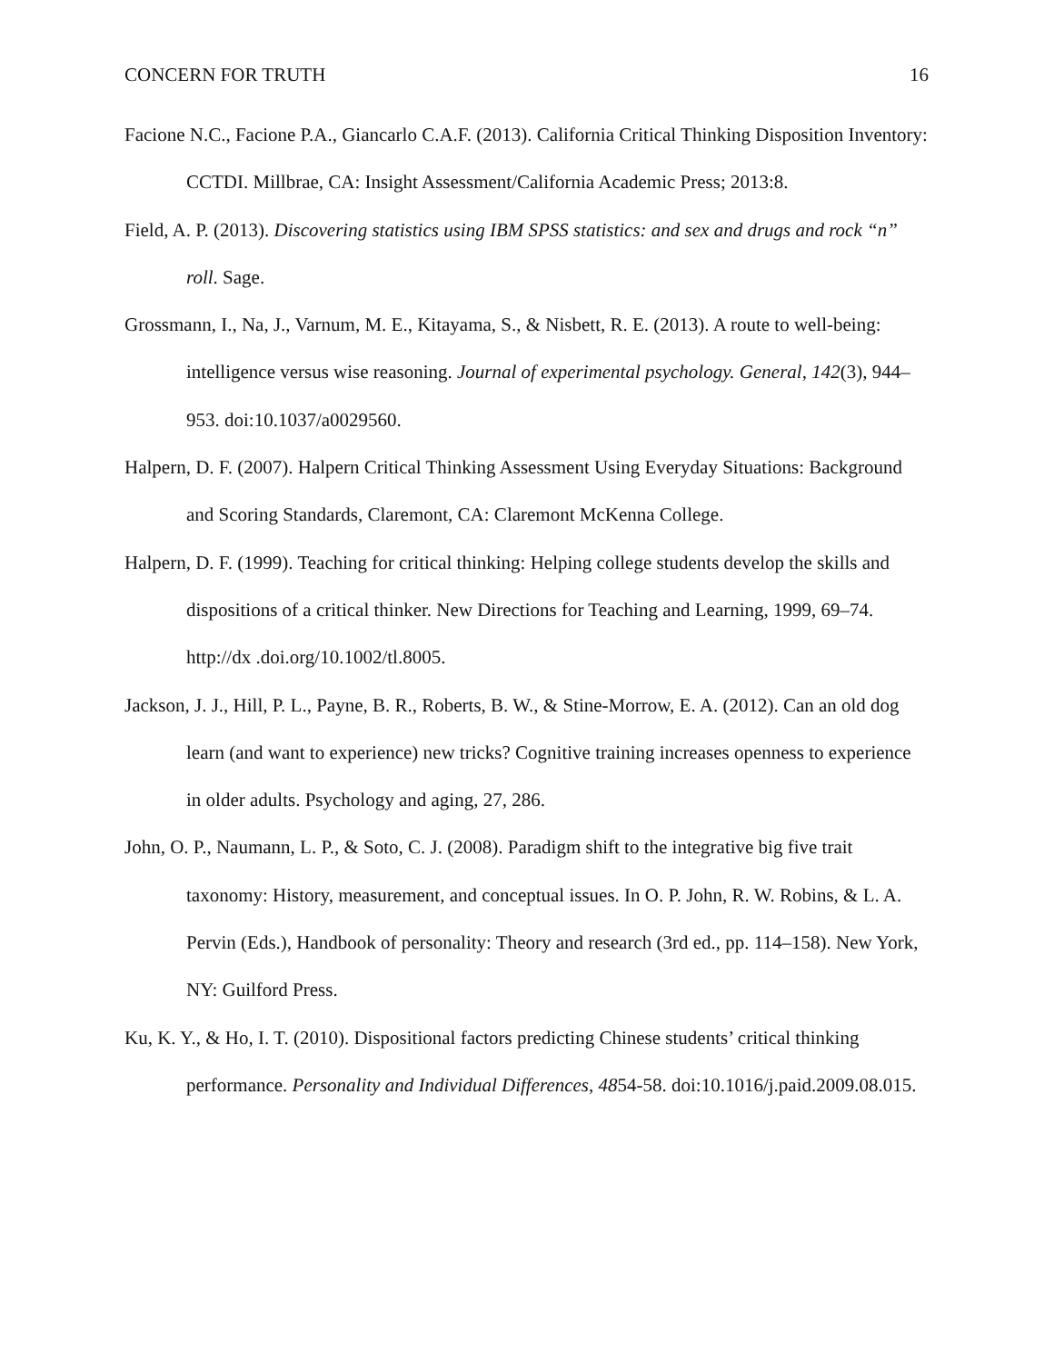CONCERN FOR TRUTH 16
Facione N.C., Facione P.A., Giancarlo C.A.F. (2013). California Critical Thinking Disposition Inventory: CCTDI. Millbrae, CA: Insight Assessment/California Academic Press; 2013:8.
Field, A. P. (2013). Discovering statistics using IBM SPSS statistics: and sex and drugs and rock “n” roll. Sage.
Grossmann, I., Na, J., Varnum, M. E., Kitayama, S., & Nisbett, R. E. (2013). A route to well-being: intelligence versus wise reasoning. Journal of experimental psychology. General, 142(3), 944–953. doi:10.1037/a0029560.
Halpern, D. F. (2007). Halpern Critical Thinking Assessment Using Everyday Situations: Background and Scoring Standards, Claremont, CA: Claremont McKenna College.
Halpern, D. F. (1999). Teaching for critical thinking: Helping college students develop the skills and dispositions of a critical thinker. New Directions for Teaching and Learning, 1999, 69–74. http://dx .doi.org/10.1002/tl.8005.
Jackson, J. J., Hill, P. L., Payne, B. R., Roberts, B. W., & Stine-Morrow, E. A. (2012). Can an old dog learn (and want to experience) new tricks? Cognitive training increases openness to experience in older adults. Psychology and aging, 27, 286.
John, O. P., Naumann, L. P., & Soto, C. J. (2008). Paradigm shift to the integrative big five trait taxonomy: History, measurement, and conceptual issues. In O. P. John, R. W. Robins, & L. A. Pervin (Eds.), Handbook of personality: Theory and research (3rd ed., pp. 114–158). New York, NY: Guilford Press.
Ku, K. Y., & Ho, I. T. (2010). Dispositional factors predicting Chinese students’ critical thinking performance. Personality and Individual Differences, 4854-58. doi:10.1016/j.paid.2009.08.015.